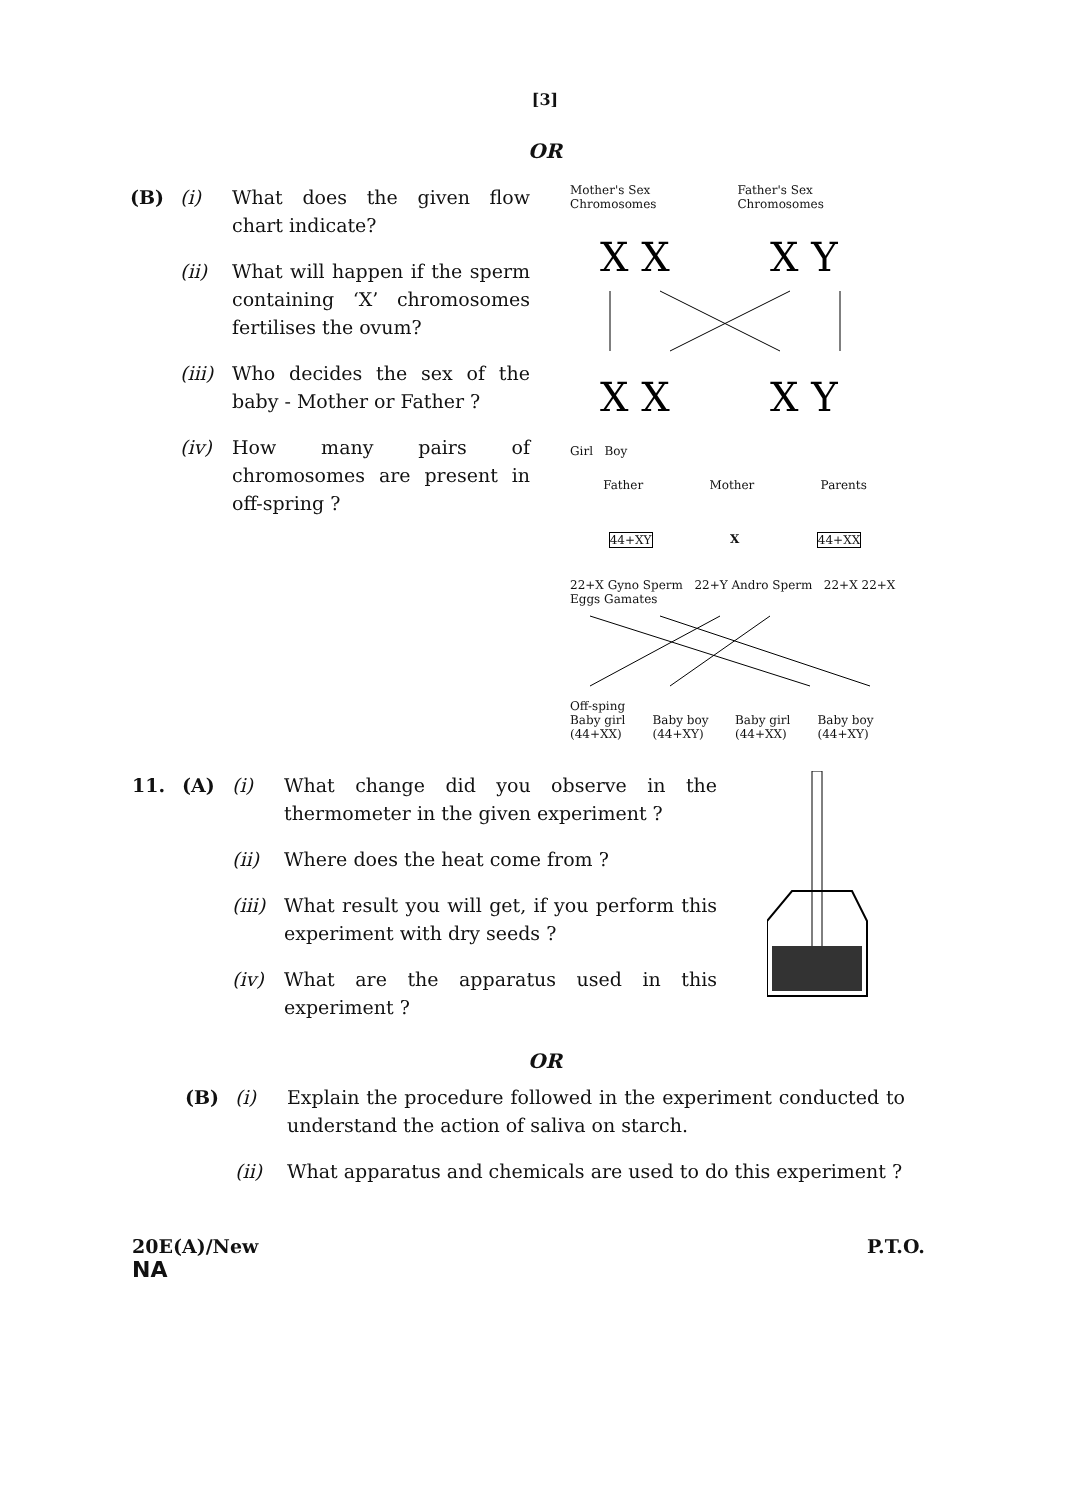[3]
OR
(B) (i) What does the given flow chart indicate?
(ii) What will happen if the sperm containing ‘X’ chromosomes fertilises the ovum?
(iii) Who decides the sex of the baby - Mother or Father ?
(iv) How many pairs of chromosomes are present in off-spring ?
Mother's Sex Chromosomes Father's Sex Chromosomes
X X
X Y
X X
X Y
Girl Boy
Father Mother Parents
44+XY X 44+XX
22+X Gyno Sperm 22+Y Andro Sperm 22+X 22+X Eggs Gamates
Off-sping
Baby girl (44+XX) Baby boy (44+XY) Baby girl (44+XX) Baby boy (44+XY)
11. (A) (i) What change did you observe in the thermometer in the given experiment ?
(ii) Where does the heat come from ?
(iii) What result you will get, if you perform this experiment with dry seeds ?
(iv) What are the apparatus used in this experiment ?
OR
(B) (i) Explain the procedure followed in the experiment conducted to understand the action of saliva on starch.
(ii) What apparatus and chemicals are used to do this experiment ?
20E(A)/New
NA P.T.O.